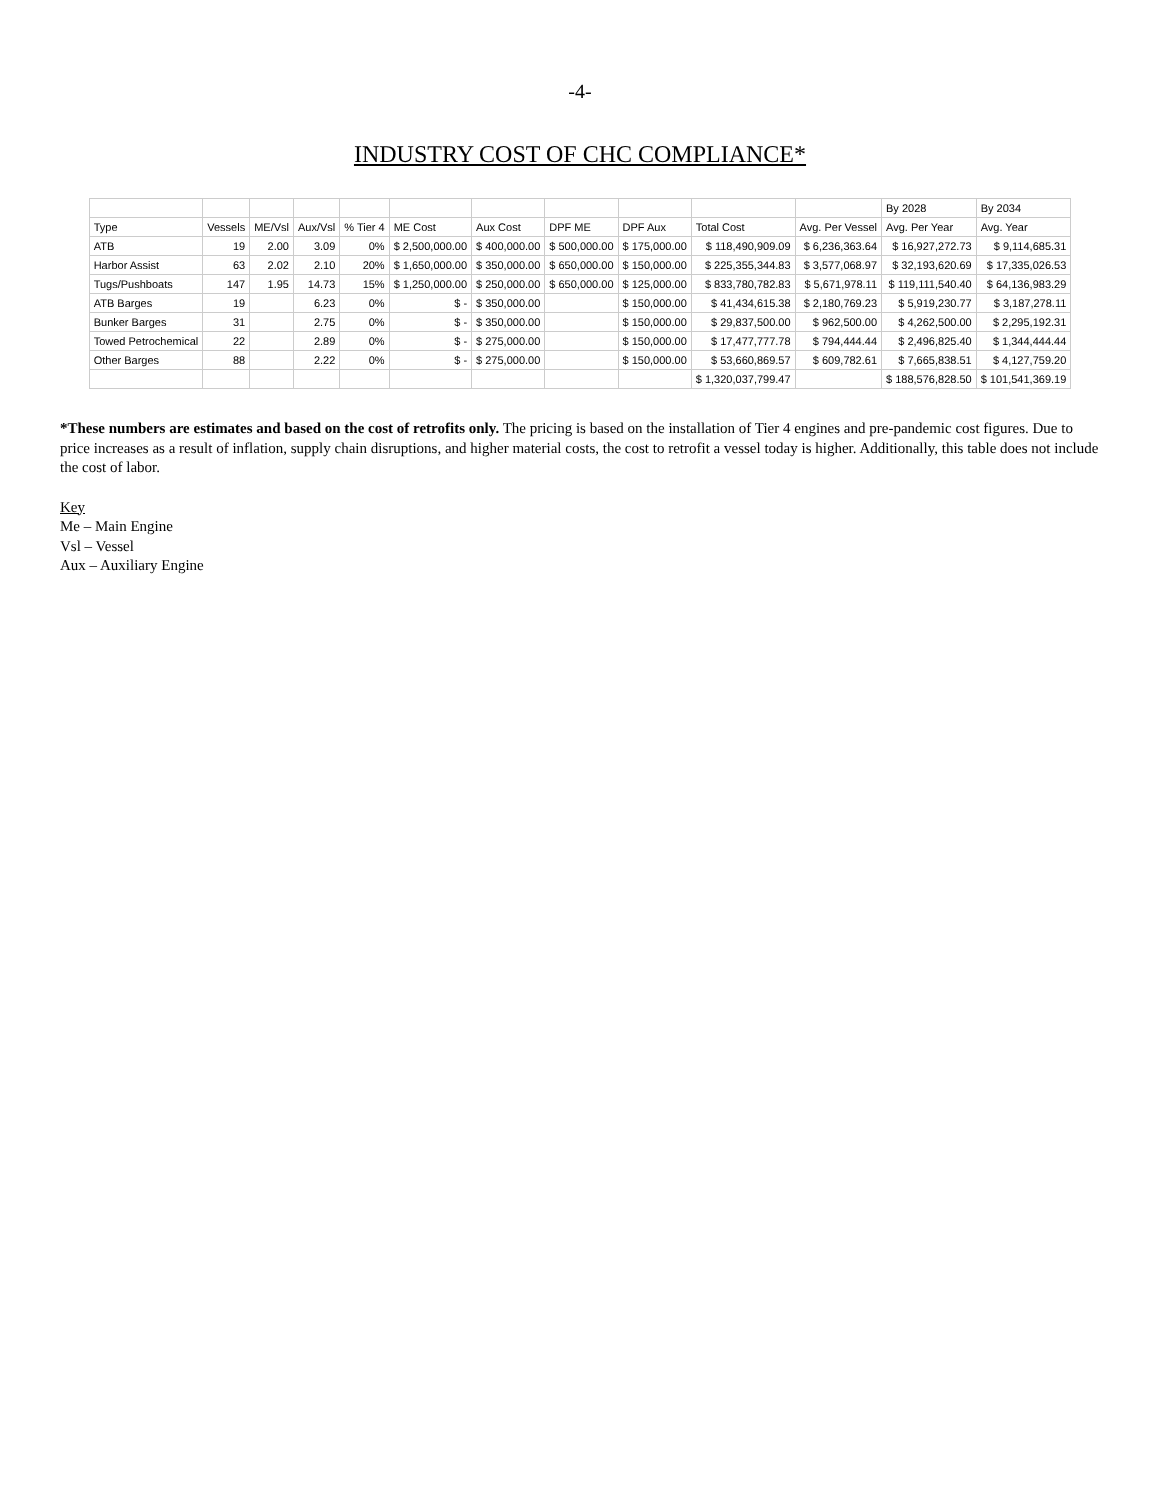-4-
INDUSTRY COST OF CHC COMPLIANCE*
| | | | | | | | | | | | By 2028 | By 2034 |
| --- | --- | --- | --- | --- | --- | --- | --- | --- | --- | --- | --- | --- |
| Type | Vessels | ME/Vsl | Aux/Vsl | % Tier 4 | ME Cost | Aux Cost | DPF ME | DPF Aux | Total Cost | Avg. Per Vessel | Avg. Per Year | Avg. Year |
| ATB | 19 | 2.00 | 3.09 | 0% | $ 2,500,000.00 | $ 400,000.00 | $ 500,000.00 | $ 175,000.00 | $ 118,490,909.09 | $ 6,236,363.64 | $ 16,927,272.73 | $ 9,114,685.31 |
| Harbor Assist | 63 | 2.02 | 2.10 | 20% | $ 1,650,000.00 | $ 350,000.00 | $ 650,000.00 | $ 150,000.00 | $ 225,355,344.83 | $ 3,577,068.97 | $ 32,193,620.69 | $ 17,335,026.53 |
| Tugs/Pushboats | 147 | 1.95 | 14.73 | 15% | $ 1,250,000.00 | $ 250,000.00 | $ 650,000.00 | $ 125,000.00 | $ 833,780,782.83 | $ 5,671,978.11 | $ 119,111,540.40 | $ 64,136,983.29 |
| ATB Barges | 19 | | 6.23 | 0% | $ - | $ 350,000.00 | | $ 150,000.00 | $ 41,434,615.38 | $ 2,180,769.23 | $ 5,919,230.77 | $ 3,187,278.11 |
| Bunker Barges | 31 | | 2.75 | 0% | $ - | $ 350,000.00 | | $ 150,000.00 | $ 29,837,500.00 | $ 962,500.00 | $ 4,262,500.00 | $ 2,295,192.31 |
| Towed Petrochemical | 22 | | 2.89 | 0% | $ - | $ 275,000.00 | | $ 150,000.00 | $ 17,477,777.78 | $ 794,444.44 | $ 2,496,825.40 | $ 1,344,444.44 |
| Other Barges | 88 | | 2.22 | 0% | $ - | $ 275,000.00 | | $ 150,000.00 | $ 53,660,869.57 | $ 609,782.61 | $ 7,665,838.51 | $ 4,127,759.20 |
| | | | | | | | | | $ 1,320,037,799.47 | | $ 188,576,828.50 | $ 101,541,369.19 |
*These numbers are estimates and based on the cost of retrofits only. The pricing is based on the installation of Tier 4 engines and pre-pandemic cost figures. Due to price increases as a result of inflation, supply chain disruptions, and higher material costs, the cost to retrofit a vessel today is higher. Additionally, this table does not include the cost of labor.
Key
Me – Main Engine
Vsl – Vessel
Aux – Auxiliary Engine